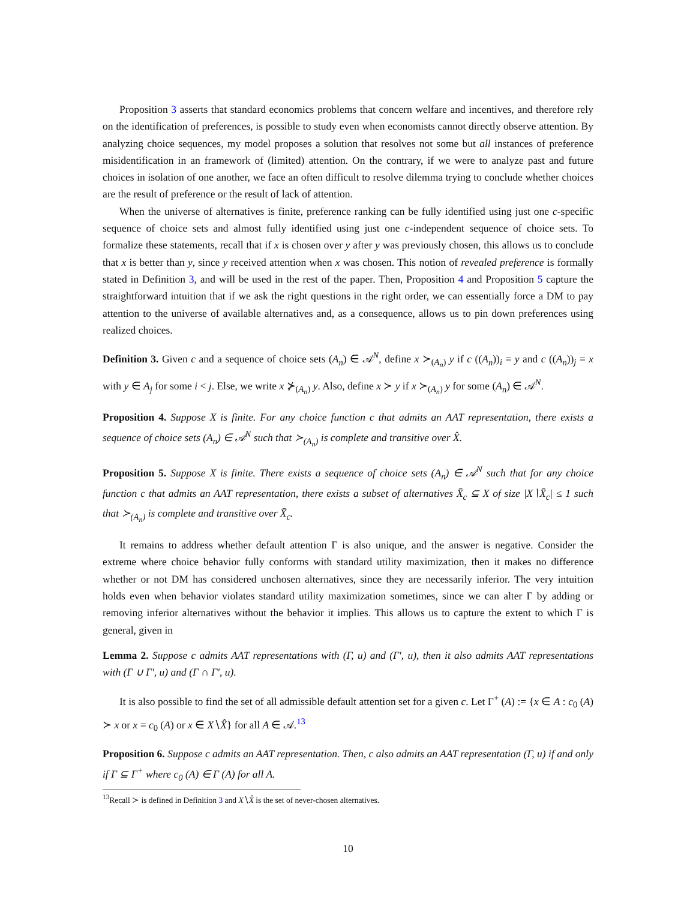Proposition 3 asserts that standard economics problems that concern welfare and incentives, and therefore rely on the identification of preferences, is possible to study even when economists cannot directly observe attention. By analyzing choice sequences, my model proposes a solution that resolves not some but all instances of preference misidentification in an framework of (limited) attention. On the contrary, if we were to analyze past and future choices in isolation of one another, we face an often difficult to resolve dilemma trying to conclude whether choices are the result of preference or the result of lack of attention.
When the universe of alternatives is finite, preference ranking can be fully identified using just one c-specific sequence of choice sets and almost fully identified using just one c-independent sequence of choice sets. To formalize these statements, recall that if x is chosen over y after y was previously chosen, this allows us to conclude that x is better than y, since y received attention when x was chosen. This notion of revealed preference is formally stated in Definition 3, and will be used in the rest of the paper. Then, Proposition 4 and Proposition 5 capture the straightforward intuition that if we ask the right questions in the right order, we can essentially force a DM to pay attention to the universe of available alternatives and, as a consequence, allows us to pin down preferences using realized choices.
Definition 3. Given c and a sequence of choice sets (A<sub>n</sub>) ∈ 𝒜<sup>N</sup>, define x ≻<sub>(A<sub>n</sub>)</sub> y if c ((A<sub>n</sub>))<sub>i</sub> = y and c ((A<sub>n</sub>))<sub>j</sub> = x with y ∈ A<sub>j</sub> for some i < j. Else, we write x ⊁<sub>(A<sub>n</sub>)</sub> y. Also, define x ≻ y if x ≻<sub>(A<sub>n</sub>)</sub> y for some (A<sub>n</sub>) ∈ 𝒜<sup>N</sup>.
Proposition 4. Suppose X is finite. For any choice function c that admits an AAT representation, there exists a sequence of choice sets (A<sub>n</sub>) ∈ 𝒜<sup>N</sup> such that ≻<sub>(A<sub>n</sub>)</sub> is complete and transitive over X̂.
Proposition 5. Suppose X is finite. There exists a sequence of choice sets (A<sub>n</sub>) ∈ 𝒜<sup>N</sup> such that for any choice function c that admits an AAT representation, there exists a subset of alternatives X̄<sub>c</sub> ⊆ X of size |X∖X̄<sub>c</sub>| ≤ 1 such that ≻<sub>(A<sub>n</sub>)</sub> is complete and transitive over X̄<sub>c</sub>.
It remains to address whether default attention Γ is also unique, and the answer is negative. Consider the extreme where choice behavior fully conforms with standard utility maximization, then it makes no difference whether or not DM has considered unchosen alternatives, since they are necessarily inferior. The very intuition holds even when behavior violates standard utility maximization sometimes, since we can alter Γ by adding or removing inferior alternatives without the behavior it implies. This allows us to capture the extent to which Γ is general, given in
Lemma 2. Suppose c admits AAT representations with (Γ, u) and (Γ′, u), then it also admits AAT representations with (Γ ∪ Γ′, u) and (Γ ∩ Γ′, u).
It is also possible to find the set of all admissible default attention set for a given c. Let Γ<sup>+</sup> (A) := {x ∈ A : c<sub>0</sub> (A) ≻ x or x = c<sub>0</sub> (A) or x ∈ X∖X̂} for all A ∈ 𝒜.<sup>13</sup>
Proposition 6. Suppose c admits an AAT representation. Then, c also admits an AAT representation (Γ, u) if and only if Γ ⊆ Γ<sup>+</sup> where c<sub>0</sub> (A) ∈ Γ (A) for all A.
<sup>13</sup> Recall ≻ is defined in Definition 3 and X∖X̂ is the set of never-chosen alternatives.
10